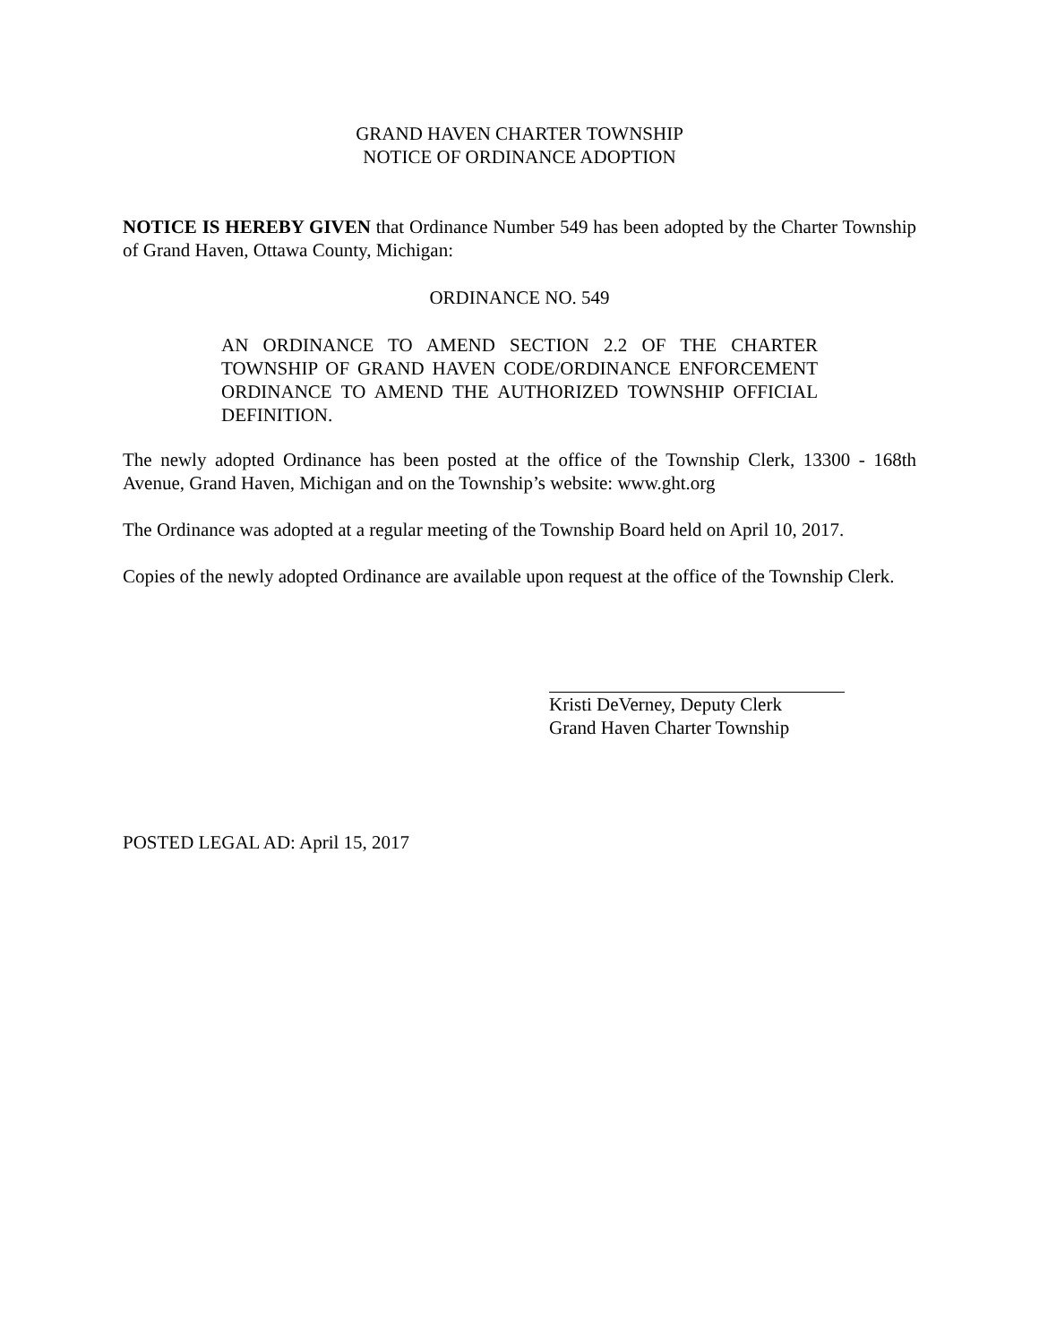GRAND HAVEN CHARTER TOWNSHIP
NOTICE OF ORDINANCE ADOPTION
NOTICE IS HEREBY GIVEN that Ordinance Number 549 has been adopted by the Charter Township of Grand Haven, Ottawa County, Michigan:
ORDINANCE NO. 549
AN ORDINANCE TO AMEND SECTION 2.2 OF THE CHARTER TOWNSHIP OF GRAND HAVEN CODE/ORDINANCE ENFORCEMENT ORDINANCE TO AMEND THE AUTHORIZED TOWNSHIP OFFICIAL DEFINITION.
The newly adopted Ordinance has been posted at the office of the Township Clerk, 13300 - 168th Avenue, Grand Haven, Michigan and on the Township’s website: www.ght.org
The Ordinance was adopted at a regular meeting of the Township Board held on April 10, 2017.
Copies of the newly adopted Ordinance are available upon request at the office of the Township Clerk.
Kristi DeVerney, Deputy Clerk
Grand Haven Charter Township
POSTED LEGAL AD: April 15, 2017